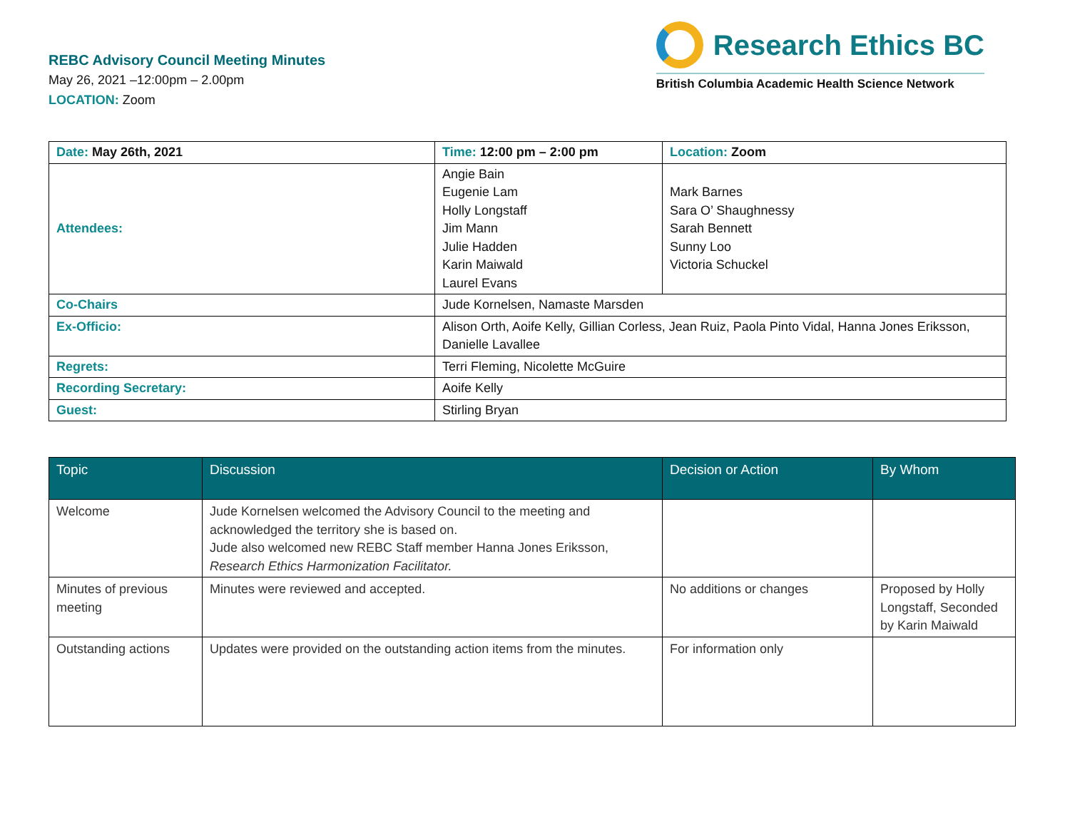REBC Advisory Council Meeting Minutes
May 26, 2021 –12:00pm – 2.00pm
LOCATION: Zoom
Research Ethics BC
British Columbia Academic Health Science Network
| Date: May 26th, 2021 | Time: 12:00 pm – 2:00 pm | Location: Zoom |
| Attendees: | Angie Bain Eugenie Lam Holly Longstaff Jim Mann Julie Hadden Karin Maiwald Laurel Evans | Mark Barnes Sara O’ Shaughnessy Sarah Bennett Sunny Loo Victoria Schuckel |
| Co-Chairs | Jude Kornelsen, Namaste Marsden | |
| Ex-Officio: | Alison Orth, Aoife Kelly, Gillian Corless, Jean Ruiz, Paola Pinto Vidal, Hanna Jones Eriksson, Danielle Lavallee | |
| Regrets: | Terri Fleming, Nicolette McGuire | |
| Recording Secretary: | Aoife Kelly | |
| Guest: | Stirling Bryan | |
| Topic | Discussion | Decision or Action | By Whom |
| --- | --- | --- | --- |
| Welcome | Jude Kornelsen welcomed the Advisory Council to the meeting and acknowledged the territory she is based on. Jude also welcomed new REBC Staff member Hanna Jones Eriksson, Research Ethics Harmonization Facilitator. | | |
| Minutes of previous meeting | Minutes were reviewed and accepted. | No additions or changes | Proposed by Holly Longstaff, Seconded by Karin Maiwald |
| Outstanding actions | Updates were provided on the outstanding action items from the minutes. | For information only | |